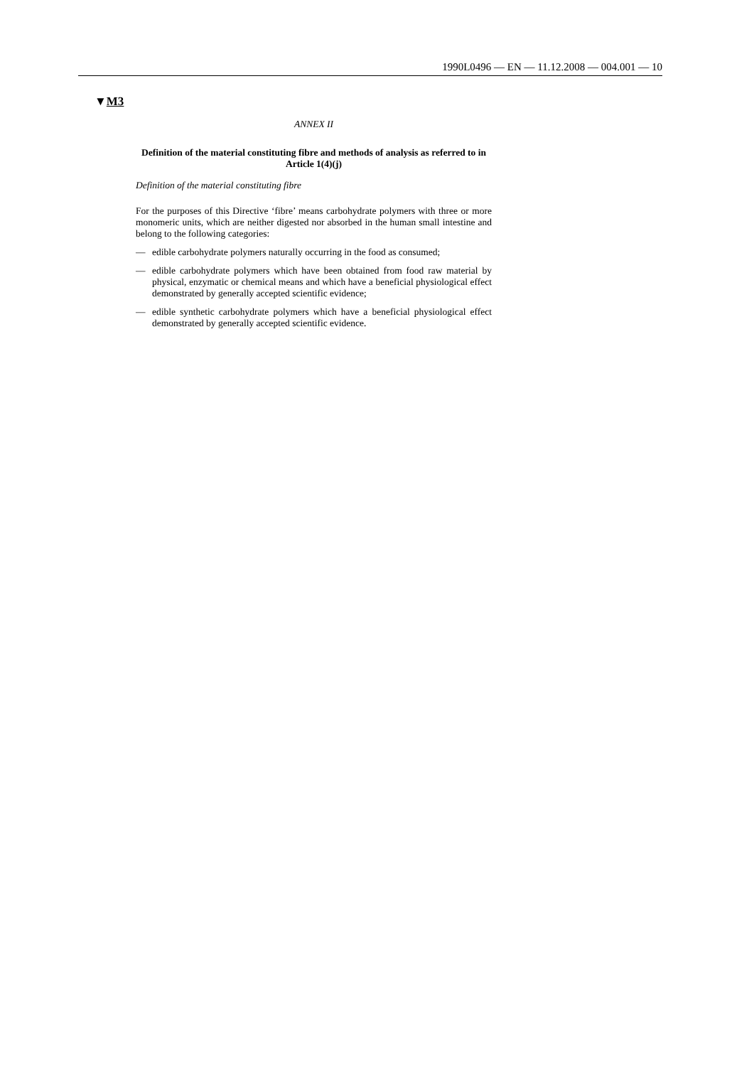1990L0496 — EN — 11.12.2008 — 004.001 — 10
▼M3
ANNEX II
Definition of the material constituting fibre and methods of analysis as referred to in Article 1(4)(j)
Definition of the material constituting fibre
For the purposes of this Directive ‘fibre’ means carbohydrate polymers with three or more monomeric units, which are neither digested nor absorbed in the human small intestine and belong to the following categories:
— edible carbohydrate polymers naturally occurring in the food as consumed;
— edible carbohydrate polymers which have been obtained from food raw material by physical, enzymatic or chemical means and which have a beneficial physiological effect demonstrated by generally accepted scientific evidence;
— edible synthetic carbohydrate polymers which have a beneficial physiological effect demonstrated by generally accepted scientific evidence.